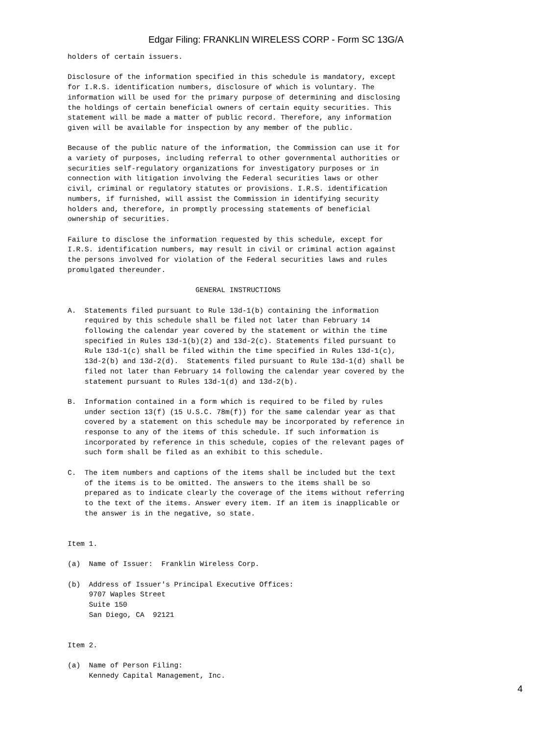Edgar Filing: FRANKLIN WIRELESS CORP - Form SC 13G/A
holders of certain issuers.

Disclosure of the information specified in this schedule is mandatory, except
for I.R.S. identification numbers, disclosure of which is voluntary. The
information will be used for the primary purpose of determining and disclosing
the holdings of certain beneficial owners of certain equity securities. This
statement will be made a matter of public record. Therefore, any information
given will be available for inspection by any member of the public.

Because of the public nature of the information, the Commission can use it for
a variety of purposes, including referral to other governmental authorities or
securities self-regulatory organizations for investigatory purposes or in
connection with litigation involving the Federal securities laws or other
civil, criminal or regulatory statutes or provisions. I.R.S. identification
numbers, if furnished, will assist the Commission in identifying security
holders and, therefore, in promptly processing statements of beneficial
ownership of securities.

Failure to disclose the information requested by this schedule, except for
I.R.S. identification numbers, may result in civil or criminal action against
the persons involved for violation of the Federal securities laws and rules
promulgated thereunder.

                              GENERAL INSTRUCTIONS

A.  Statements filed pursuant to Rule 13d-1(b) containing the information
    required by this schedule shall be filed not later than February 14
    following the calendar year covered by the statement or within the time
    specified in Rules 13d-1(b)(2) and 13d-2(c). Statements filed pursuant to
    Rule 13d-1(c) shall be filed within the time specified in Rules 13d-1(c),
    13d-2(b) and 13d-2(d).  Statements filed pursuant to Rule 13d-1(d) shall be
    filed not later than February 14 following the calendar year covered by the
    statement pursuant to Rules 13d-1(d) and 13d-2(b).

B.  Information contained in a form which is required to be filed by rules
    under section 13(f) (15 U.S.C. 78m(f)) for the same calendar year as that
    covered by a statement on this schedule may be incorporated by reference in
    response to any of the items of this schedule. If such information is
    incorporated by reference in this schedule, copies of the relevant pages of
    such form shall be filed as an exhibit to this schedule.

C.  The item numbers and captions of the items shall be included but the text
    of the items is to be omitted. The answers to the items shall be so
    prepared as to indicate clearly the coverage of the items without referring
    to the text of the items. Answer every item. If an item is inapplicable or
    the answer is in the negative, so state.


Item 1.

(a)  Name of Issuer:  Franklin Wireless Corp.

(b)  Address of Issuer's Principal Executive Offices:
     9707 Waples Street
     Suite 150
     San Diego, CA  92121


Item 2.

(a)  Name of Person Filing:
     Kennedy Capital Management, Inc.
4